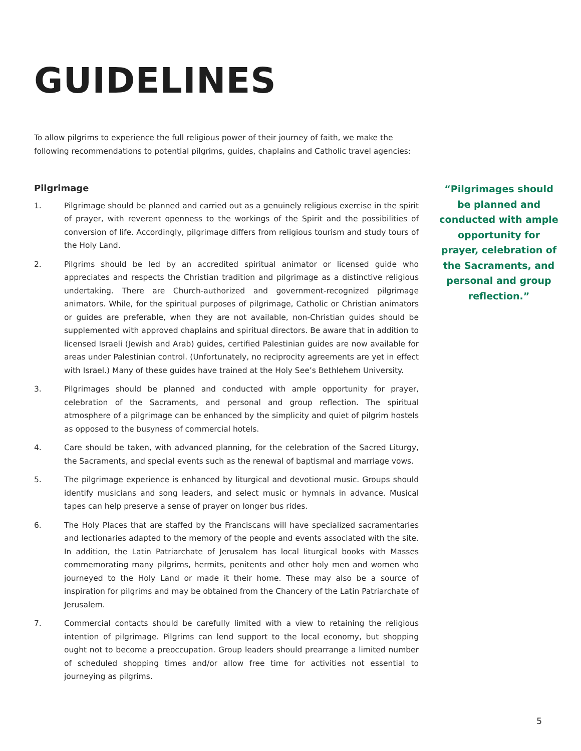GUIDELINES
To allow pilgrims to experience the full religious power of their journey of faith, we make the following recommendations to potential pilgrims, guides, chaplains and Catholic travel agencies:
Pilgrimage
1. Pilgrimage should be planned and carried out as a genuinely religious exercise in the spirit of prayer, with reverent openness to the workings of the Spirit and the possibilities of conversion of life. Accordingly, pilgrimage differs from religious tourism and study tours of the Holy Land.
2. Pilgrims should be led by an accredited spiritual animator or licensed guide who appreciates and respects the Christian tradition and pilgrimage as a distinctive religious undertaking. There are Church-authorized and government-recognized pilgrimage animators. While, for the spiritual purposes of pilgrimage, Catholic or Christian animators or guides are preferable, when they are not available, non-Christian guides should be supplemented with approved chaplains and spiritual directors. Be aware that in addition to licensed Israeli (Jewish and Arab) guides, certified Palestinian guides are now available for areas under Palestinian control. (Unfortunately, no reciprocity agreements are yet in effect with Israel.) Many of these guides have trained at the Holy See’s Bethlehem University.
3. Pilgrimages should be planned and conducted with ample opportunity for prayer, celebration of the Sacraments, and personal and group reflection. The spiritual atmosphere of a pilgrimage can be enhanced by the simplicity and quiet of pilgrim hostels as opposed to the busyness of commercial hotels.
4. Care should be taken, with advanced planning, for the celebration of the Sacred Liturgy, the Sacraments, and special events such as the renewal of baptismal and marriage vows.
5. The pilgrimage experience is enhanced by liturgical and devotional music. Groups should identify musicians and song leaders, and select music or hymnals in advance. Musical tapes can help preserve a sense of prayer on longer bus rides.
6. The Holy Places that are staffed by the Franciscans will have specialized sacramentaries and lectionaries adapted to the memory of the people and events associated with the site. In addition, the Latin Patriarchate of Jerusalem has local liturgical books with Masses commemorating many pilgrims, hermits, penitents and other holy men and women who journeyed to the Holy Land or made it their home. These may also be a source of inspiration for pilgrims and may be obtained from the Chancery of the Latin Patriarchate of Jerusalem.
7. Commercial contacts should be carefully limited with a view to retaining the religious intention of pilgrimage. Pilgrims can lend support to the local economy, but shopping ought not to become a preoccupation. Group leaders should prearrange a limited number of scheduled shopping times and/or allow free time for activities not essential to journeying as pilgrims.
“Pilgrimages should be planned and conducted with ample opportunity for prayer, celebration of the Sacraments, and personal and group reflection.”
5